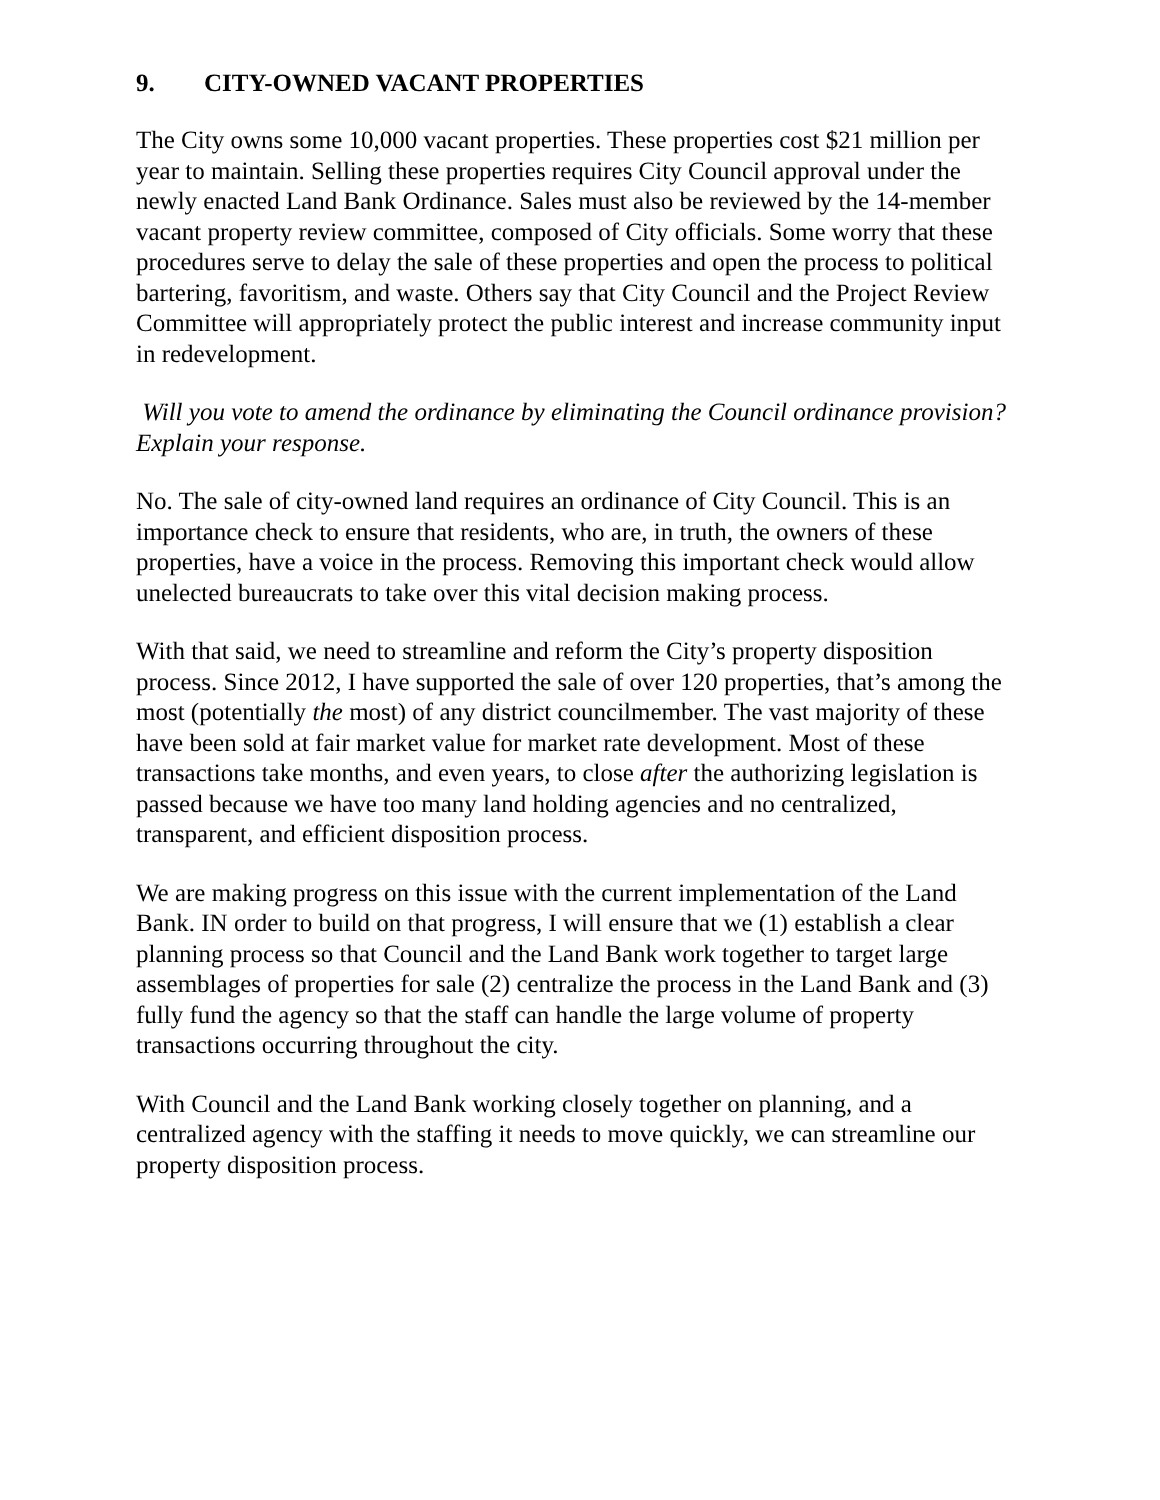9. CITY-OWNED VACANT PROPERTIES
The City owns some 10,000 vacant properties. These properties cost $21 million per year to maintain. Selling these properties requires City Council approval under the newly enacted Land Bank Ordinance. Sales must also be reviewed by the 14-member vacant property review committee, composed of City officials. Some worry that these procedures serve to delay the sale of these properties and open the process to political bartering, favoritism, and waste. Others say that City Council and the Project Review Committee will appropriately protect the public interest and increase community input in redevelopment.
Will you vote to amend the ordinance by eliminating the Council ordinance provision? Explain your response.
No. The sale of city-owned land requires an ordinance of City Council. This is an importance check to ensure that residents, who are, in truth, the owners of these properties, have a voice in the process. Removing this important check would allow unelected bureaucrats to take over this vital decision making process.
With that said, we need to streamline and reform the City’s property disposition process. Since 2012, I have supported the sale of over 120 properties, that’s among the most (potentially the most) of any district councilmember. The vast majority of these have been sold at fair market value for market rate development. Most of these transactions take months, and even years, to close after the authorizing legislation is passed because we have too many land holding agencies and no centralized, transparent, and efficient disposition process.
We are making progress on this issue with the current implementation of the Land Bank. IN order to build on that progress, I will ensure that we (1) establish a clear planning process so that Council and the Land Bank work together to target large assemblages of properties for sale (2) centralize the process in the Land Bank and (3) fully fund the agency so that the staff can handle the large volume of property transactions occurring throughout the city.
With Council and the Land Bank working closely together on planning, and a centralized agency with the staffing it needs to move quickly, we can streamline our property disposition process.